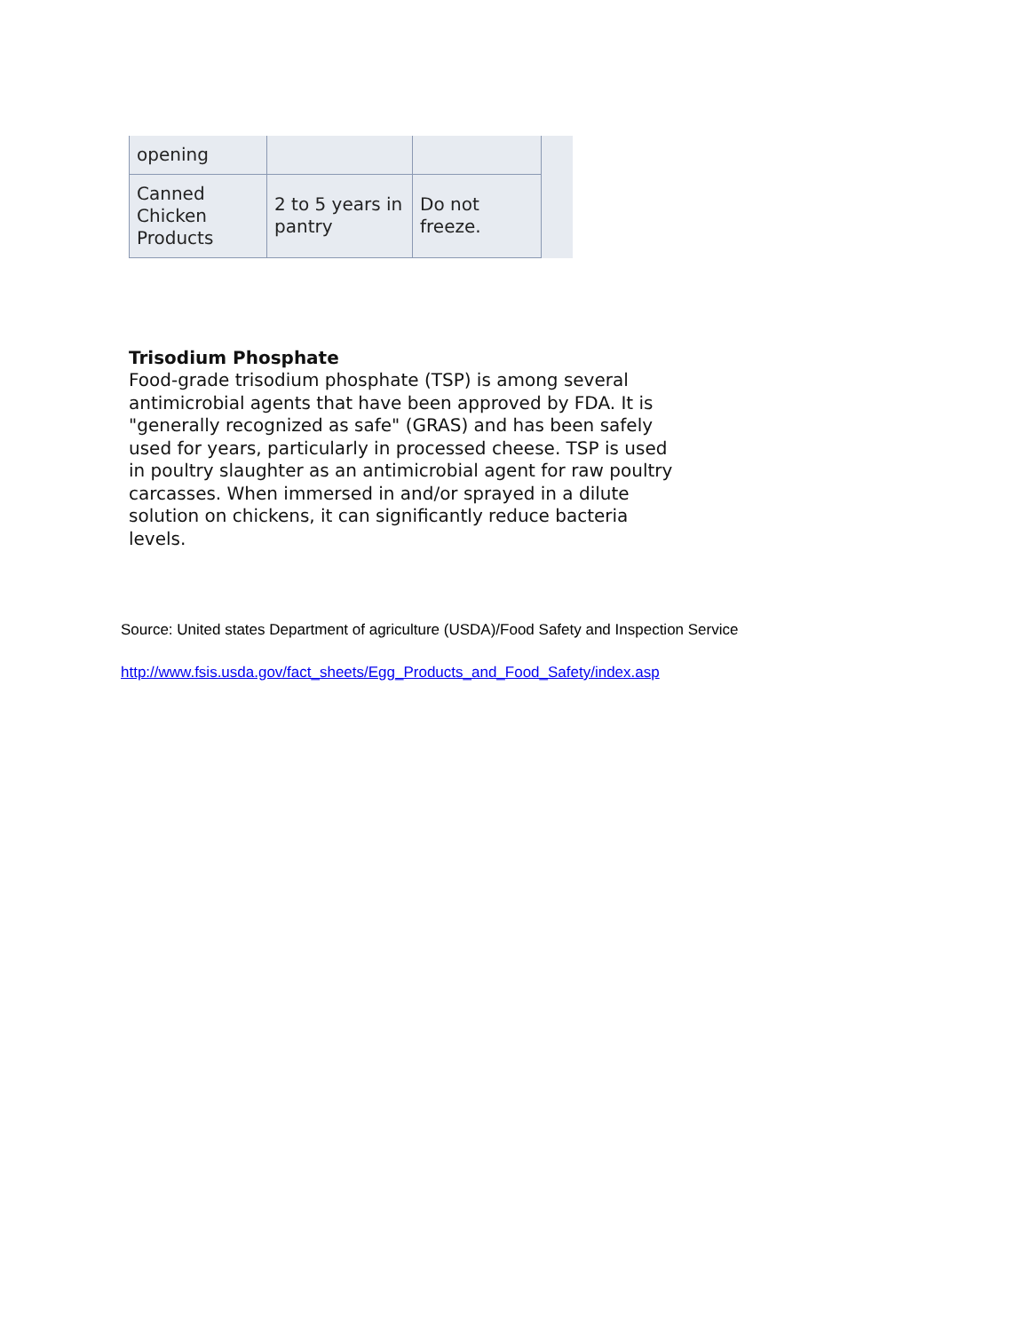| opening | | |
| Canned Chicken Products | 2 to 5 years in pantry | Do not freeze. |
Trisodium Phosphate
Food-grade trisodium phosphate (TSP) is among several antimicrobial agents that have been approved by FDA. It is "generally recognized as safe" (GRAS) and has been safely used for years, particularly in processed cheese. TSP is used in poultry slaughter as an antimicrobial agent for raw poultry carcasses. When immersed in and/or sprayed in a dilute solution on chickens, it can significantly reduce bacteria levels.
Source: United states Department of agriculture (USDA)/Food Safety and Inspection Service
http://www.fsis.usda.gov/fact_sheets/Egg_Products_and_Food_Safety/index.asp